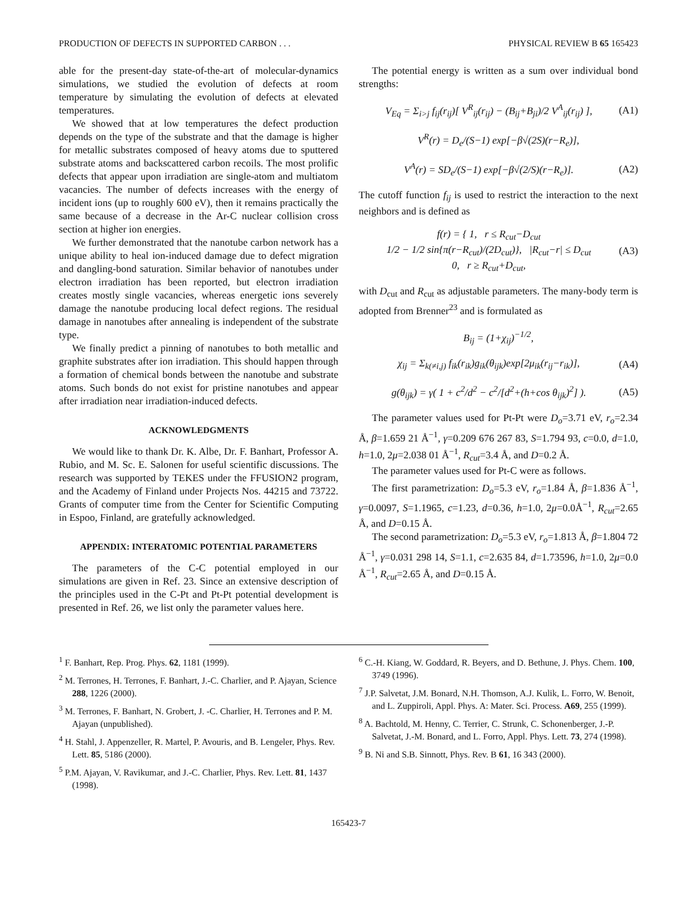PRODUCTION OF DEFECTS IN SUPPORTED CARBON . . . PHYSICAL REVIEW B 65 165423
able for the present-day state-of-the-art of molecular-dynamics simulations, we studied the evolution of defects at room temperature by simulating the evolution of defects at elevated temperatures.
We showed that at low temperatures the defect production depends on the type of the substrate and that the damage is higher for metallic substrates composed of heavy atoms due to sputtered substrate atoms and backscattered carbon recoils. The most prolific defects that appear upon irradiation are single-atom and multiatom vacancies. The number of defects increases with the energy of incident ions (up to roughly 600 eV), then it remains practically the same because of a decrease in the Ar-C nuclear collision cross section at higher ion energies.
We further demonstrated that the nanotube carbon network has a unique ability to heal ion-induced damage due to defect migration and dangling-bond saturation. Similar behavior of nanotubes under electron irradiation has been reported, but electron irradiation creates mostly single vacancies, whereas energetic ions severely damage the nanotube producing local defect regions. The residual damage in nanotubes after annealing is independent of the substrate type.
We finally predict a pinning of nanotubes to both metallic and graphite substrates after ion irradiation. This should happen through a formation of chemical bonds between the nanotube and substrate atoms. Such bonds do not exist for pristine nanotubes and appear after irradiation near irradiation-induced defects.
ACKNOWLEDGMENTS
We would like to thank Dr. K. Albe, Dr. F. Banhart, Professor A. Rubio, and M. Sc. E. Salonen for useful scientific discussions. The research was supported by TEKES under the FFUSION2 program, and the Academy of Finland under Projects Nos. 44215 and 73722. Grants of computer time from the Center for Scientific Computing in Espoo, Finland, are gratefully acknowledged.
APPENDIX: INTERATOMIC POTENTIAL PARAMETERS
The parameters of the C-C potential employed in our simulations are given in Ref. 23. Since an extensive description of the principles used in the C-Pt and Pt-Pt potential development is presented in Ref. 26, we list only the parameter values here.
The potential energy is written as a sum over individual bond strengths:
V<sub>Eq</sub> = Σ<sub>i>j</sub> f<sub>ij</sub>(r<sub>ij</sub>)[ V<sup>R</sup><sub>ij</sub>(r<sub>ij</sub>) − (B<sub>ij</sub>+B<sub>ji</sub>)/2 V<sup>A</sup><sub>ij</sub>(r<sub>ij</sub>) ], (A1)
V<sup>R</sup>(r) = D<sub>e</sub>/(S−1) exp[−β√(2S)(r−R<sub>e</sub>)],
V<sup>A</sup>(r) = SD<sub>e</sub>/(S−1) exp[−β√(2/S)(r−R<sub>e</sub>)]. (A2)
The cutoff function f<sub>ij</sub> is used to restrict the interaction to the next neighbors and is defined as
f(r) = { 1, r ≤ R<sub>cut</sub>−D<sub>cut</sub>
1/2 − 1/2 sin{π(r−R<sub>cut</sub>)/(2D<sub>cut</sub>)}, |R<sub>cut</sub>−r| ≤ D<sub>cut</sub>
0, r ≥ R<sub>cut</sub>+D<sub>cut</sub>, (A3)
with D<sub>cut</sub> and R<sub>cut</sub> as adjustable parameters. The many-body term is adopted from Brenner<sup>23</sup> and is formulated as
B<sub>ij</sub> = (1+χ<sub>ij</sub>)<sup>−1/2</sup>,
χ<sub>ij</sub> = Σ<sub>k(≠i,j)</sub> f<sub>ik</sub>(r<sub>ik</sub>)g<sub>ik</sub>(θ<sub>ijk</sub>)exp[2μ<sub>ik</sub>(r<sub>ij</sub>−r<sub>ik</sub>)], (A4)
g(θ<sub>ijk</sub>) = γ( 1 + c<sup>2</sup>/d<sup>2</sup> − c<sup>2</sup>/[d<sup>2</sup>+(h+cos θ<sub>ijk</sub>)<sup>2</sup>] ). (A5)
The parameter values used for Pt-Pt were D<sub>o</sub>=3.71 eV, r<sub>o</sub>=2.34 Å, β=1.659 21 Å<sup>−1</sup>, γ=0.209 676 267 83, S=1.794 93, c=0.0, d=1.0, h=1.0, 2μ=2.038 01 Å<sup>−1</sup>, R<sub>cut</sub>=3.4 Å, and D=0.2 Å.
The parameter values used for Pt-C were as follows.
The first parametrization: D<sub>o</sub>=5.3 eV, r<sub>o</sub>=1.84 Å, β=1.836 Å<sup>−1</sup>, γ=0.0097, S=1.1965, c=1.23, d=0.36, h=1.0, 2μ=0.0Å<sup>−1</sup>, R<sub>cut</sub>=2.65 Å, and D=0.15 Å.
The second parametrization: D<sub>o</sub>=5.3 eV, r<sub>o</sub>=1.813 Å, β=1.804 72 Å<sup>−1</sup>, γ=0.031 298 14, S=1.1, c=2.635 84, d=1.73596, h=1.0, 2μ=0.0 Å<sup>−1</sup>, R<sub>cut</sub>=2.65 Å, and D=0.15 Å.
<sup>1</sup> F. Banhart, Rep. Prog. Phys. 62, 1181 (1999).
<sup>2</sup> M. Terrones, H. Terrones, F. Banhart, J.-C. Charlier, and P. Ajayan, Science 288, 1226 (2000).
<sup>3</sup> M. Terrones, F. Banhart, N. Grobert, J. -C. Charlier, H. Terrones and P. M. Ajayan (unpublished).
<sup>4</sup> H. Stahl, J. Appenzeller, R. Martel, P. Avouris, and B. Lengeler, Phys. Rev. Lett. 85, 5186 (2000).
<sup>5</sup> P.M. Ajayan, V. Ravikumar, and J.-C. Charlier, Phys. Rev. Lett. 81, 1437 (1998).
<sup>6</sup> C.-H. Kiang, W. Goddard, R. Beyers, and D. Bethune, J. Phys. Chem. 100, 3749 (1996).
<sup>7</sup> J.P. Salvetat, J.M. Bonard, N.H. Thomson, A.J. Kulik, L. Forro, W. Benoit, and L. Zuppiroli, Appl. Phys. A: Mater. Sci. Process. A69, 255 (1999).
<sup>8</sup> A. Bachtold, M. Henny, C. Terrier, C. Strunk, C. Schonenberger, J.-P. Salvetat, J.-M. Bonard, and L. Forro, Appl. Phys. Lett. 73, 274 (1998).
<sup>9</sup> B. Ni and S.B. Sinnott, Phys. Rev. B 61, 16 343 (2000).
165423-7